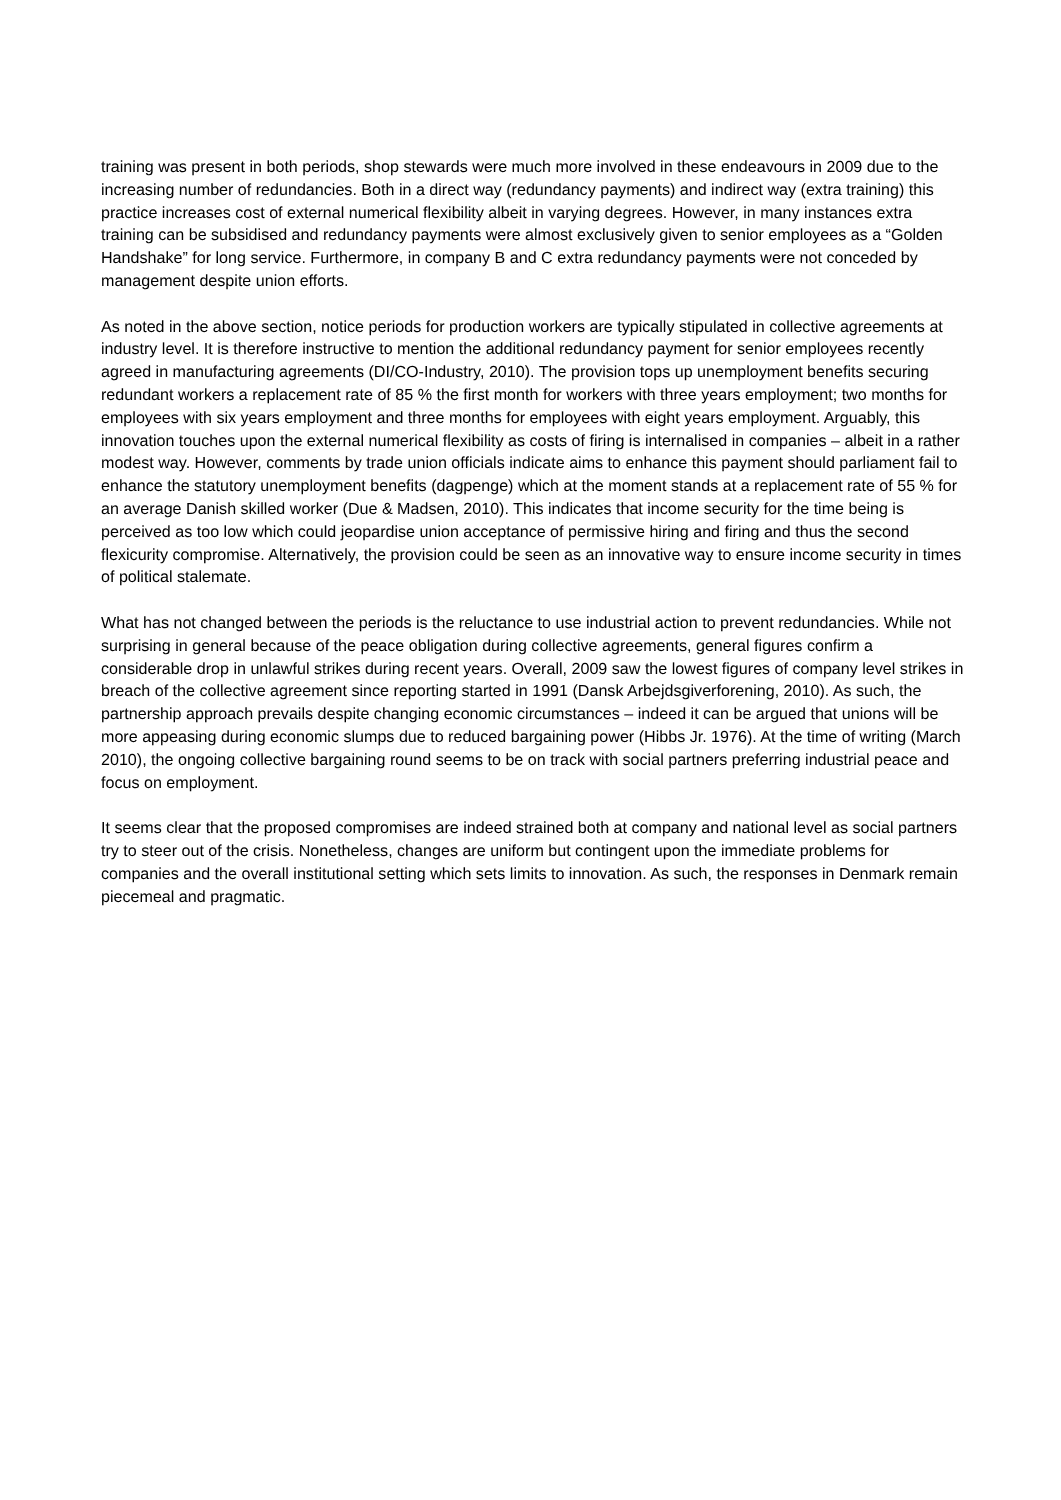training was present in both periods, shop stewards were much more involved in these endeavours in 2009 due to the increasing number of redundancies. Both in a direct way (redundancy payments) and indirect way (extra training) this practice increases cost of external numerical flexibility albeit in varying degrees. However, in many instances extra training can be subsidised and redundancy payments were almost exclusively given to senior employees as a “Golden Handshake” for long service. Furthermore, in company B and C extra redundancy payments were not conceded by management despite union efforts.
As noted in the above section, notice periods for production workers are typically stipulated in collective agreements at industry level. It is therefore instructive to mention the additional redundancy payment for senior employees recently agreed in manufacturing agreements (DI/CO-Industry, 2010). The provision tops up unemployment benefits securing redundant workers a replacement rate of 85 % the first month for workers with three years employment; two months for employees with six years employment and three months for employees with eight years employment. Arguably, this innovation touches upon the external numerical flexibility as costs of firing is internalised in companies – albeit in a rather modest way. However, comments by trade union officials indicate aims to enhance this payment should parliament fail to enhance the statutory unemployment benefits (dagpenge) which at the moment stands at a replacement rate of 55 % for an average Danish skilled worker (Due & Madsen, 2010). This indicates that income security for the time being is perceived as too low which could jeopardise union acceptance of permissive hiring and firing and thus the second flexicurity compromise. Alternatively, the provision could be seen as an innovative way to ensure income security in times of political stalemate.
What has not changed between the periods is the reluctance to use industrial action to prevent redundancies. While not surprising in general because of the peace obligation during collective agreements, general figures confirm a considerable drop in unlawful strikes during recent years. Overall, 2009 saw the lowest figures of company level strikes in breach of the collective agreement since reporting started in 1991 (Dansk Arbejdsgiverforening, 2010). As such, the partnership approach prevails despite changing economic circumstances – indeed it can be argued that unions will be more appeasing during economic slumps due to reduced bargaining power (Hibbs Jr. 1976). At the time of writing (March 2010), the ongoing collective bargaining round seems to be on track with social partners preferring industrial peace and focus on employment.
It seems clear that the proposed compromises are indeed strained both at company and national level as social partners try to steer out of the crisis. Nonetheless, changes are uniform but contingent upon the immediate problems for companies and the overall institutional setting which sets limits to innovation. As such, the responses in Denmark remain piecemeal and pragmatic.